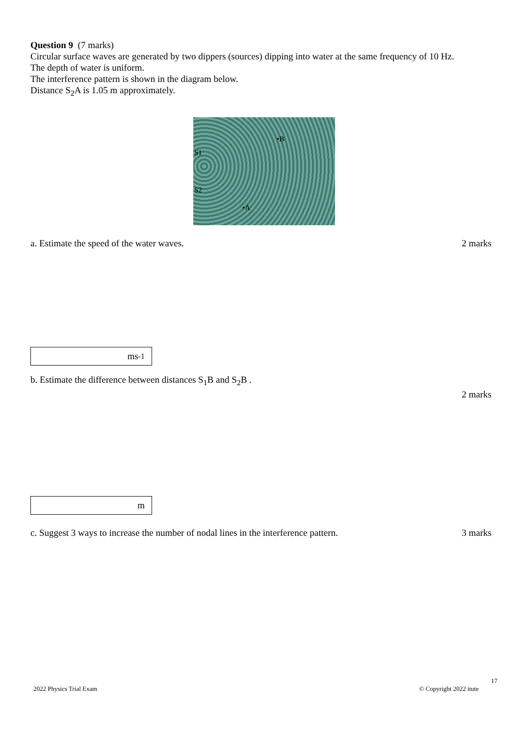Question 9 (7 marks)
Circular surface waves are generated by two dippers (sources) dipping into water at the same frequency of 10 Hz.
The depth of water is uniform.
The interference pattern is shown in the diagram below.
Distance S<sub>2</sub>A is 1.05 m approximately.
•B
S1
S2
•A
a. Estimate the speed of the water waves. 2 marks
ms<sup>-1</sup>
b. Estimate the difference between distances S<sub>1</sub>B and S<sub>2</sub>B .
2 marks
m
c. Suggest 3 ways to increase the number of nodal lines in the interference pattern. 3 marks
17
2022 Physics Trial Exam © Copyright 2022 itute